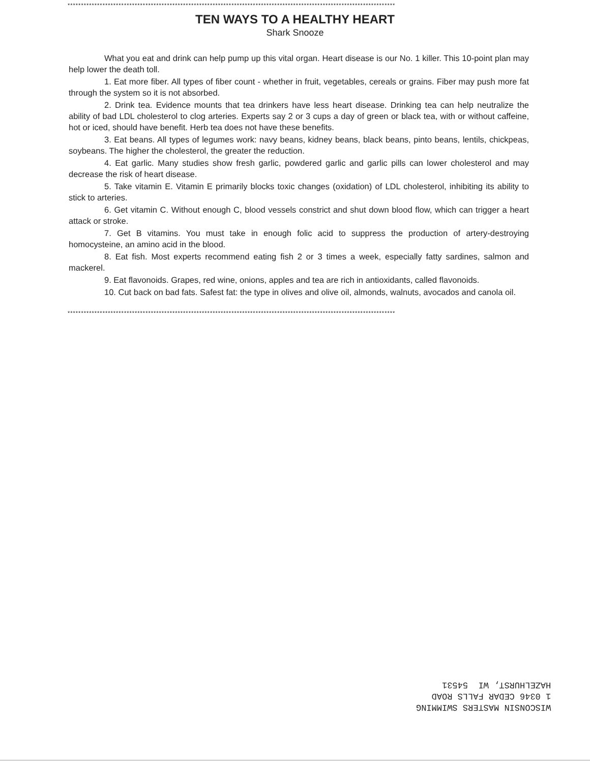**************************************************************************************************************************
TEN WAYS TO A HEALTHY HEART
Shark Snooze
What you eat and drink can help pump up this vital organ. Heart disease is our No. 1 killer. This 10-point plan may help lower the death toll.
1. Eat more fiber. All types of fiber count - whether in fruit, vegetables, cereals or grains. Fiber may push more fat through the system so it is not absorbed.
2. Drink tea. Evidence mounts that tea drinkers have less heart disease. Drinking tea can help neutralize the ability of bad LDL cholesterol to clog arteries. Experts say 2 or 3 cups a day of green or black tea, with or without caffeine, hot or iced, should have benefit. Herb tea does not have these benefits.
3. Eat beans. All types of legumes work: navy beans, kidney beans, black beans, pinto beans, lentils, chickpeas, soybeans. The higher the cholesterol, the greater the reduction.
4. Eat garlic. Many studies show fresh garlic, powdered garlic and garlic pills can lower cholesterol and may decrease the risk of heart disease.
5. Take vitamin E. Vitamin E primarily blocks toxic changes (oxidation) of LDL cholesterol, inhibiting its ability to stick to arteries.
6. Get vitamin C. Without enough C, blood vessels constrict and shut down blood flow, which can trigger a heart attack or stroke.
7. Get B vitamins. You must take in enough folic acid to suppress the production of artery-destroying homocysteine, an amino acid in the blood.
8. Eat fish. Most experts recommend eating fish 2 or 3 times a week, especially fatty sardines, salmon and mackerel.
9. Eat flavonoids. Grapes, red wine, onions, apples and tea are rich in antioxidants, called flavonoids.
10. Cut back on bad fats. Safest fat: the type in olives and olive oil, almonds, walnuts, avocados and canola oil.
**************************************************************************************************************************
WISCONSIN MASTERS SWIMMING
1 0346 CEDAR FALLS ROAD
HAZELHURST, WI 54531